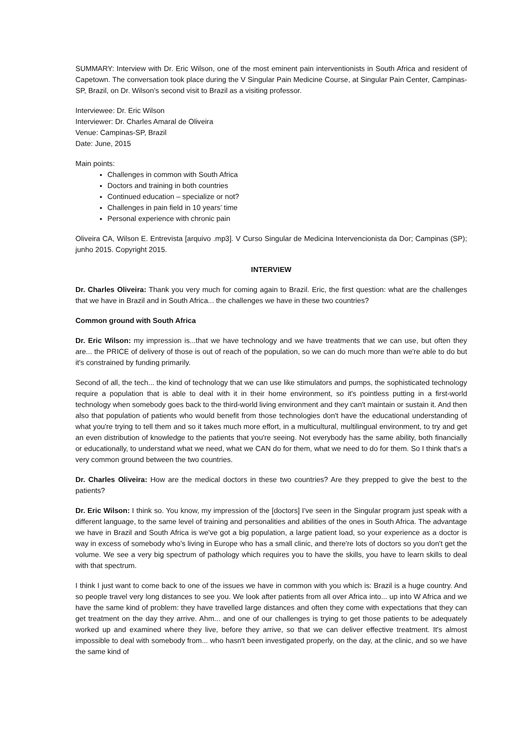SUMMARY: Interview with Dr. Eric Wilson, one of the most eminent pain interventionists in South Africa and resident of Capetown. The conversation took place during the V Singular Pain Medicine Course, at Singular Pain Center, Campinas-SP, Brazil, on Dr. Wilson’s second visit to Brazil as a visiting professor.
Interviewee: Dr. Eric Wilson
Interviewer: Dr. Charles Amaral de Oliveira
Venue: Campinas-SP, Brazil
Date: June, 2015
Main points:
Challenges in common with South Africa
Doctors and training in both countries
Continued education – specialize or not?
Challenges in pain field in 10 years’ time
Personal experience with chronic pain
Oliveira CA, Wilson E. Entrevista [arquivo .mp3]. V Curso Singular de Medicina Intervencionista da Dor; Campinas (SP); junho 2015. Copyright 2015.
INTERVIEW
Dr. Charles Oliveira: Thank you very much for coming again to Brazil. Eric, the first question: what are the challenges that we have in Brazil and in South Africa... the challenges we have in these two countries?
Common ground with South Africa
Dr. Eric Wilson: my impression is...that we have technology and we have treatments that we can use, but often they are... the PRICE of delivery of those is out of reach of the population, so we can do much more than we're able to do but it's constrained by funding primarily.
Second of all, the tech... the kind of technology that we can use like stimulators and pumps, the sophisticated technology require a population that is able to deal with it in their home environment, so it's pointless putting in a first-world technology when somebody goes back to the third-world living environment and they can't maintain or sustain it. And then also that population of patients who would benefit from those technologies don't have the educational understanding of what you're trying to tell them and so it takes much more effort, in a multicultural, multilingual environment, to try and get an even distribution of knowledge to the patients that you're seeing. Not everybody has the same ability, both financially or educationally, to understand what we need, what we CAN do for them, what we need to do for them. So I think that's a very common ground between the two countries.
Dr. Charles Oliveira: How are the medical doctors in these two countries? Are they prepped to give the best to the patients?
Dr. Eric Wilson: I think so. You know, my impression of the [doctors] I've seen in the Singular program just speak with a different language, to the same level of training and personalities and abilities of the ones in South Africa. The advantage we have in Brazil and South Africa is we've got a big population, a large patient load, so your experience as a doctor is way in excess of somebody who's living in Europe who has a small clinic, and there're lots of doctors so you don't get the volume. We see a very big spectrum of pathology which requires you to have the skills, you have to learn skills to deal with that spectrum.
I think I just want to come back to one of the issues we have in common with you which is: Brazil is a huge country. And so people travel very long distances to see you. We look after patients from all over Africa into... up into W Africa and we have the same kind of problem: they have travelled large distances and often they come with expectations that they can get treatment on the day they arrive. Ahm... and one of our challenges is trying to get those patients to be adequately worked up and examined where they live, before they arrive, so that we can deliver effective treatment. It's almost impossible to deal with somebody from... who hasn't been investigated properly, on the day, at the clinic, and so we have the same kind of